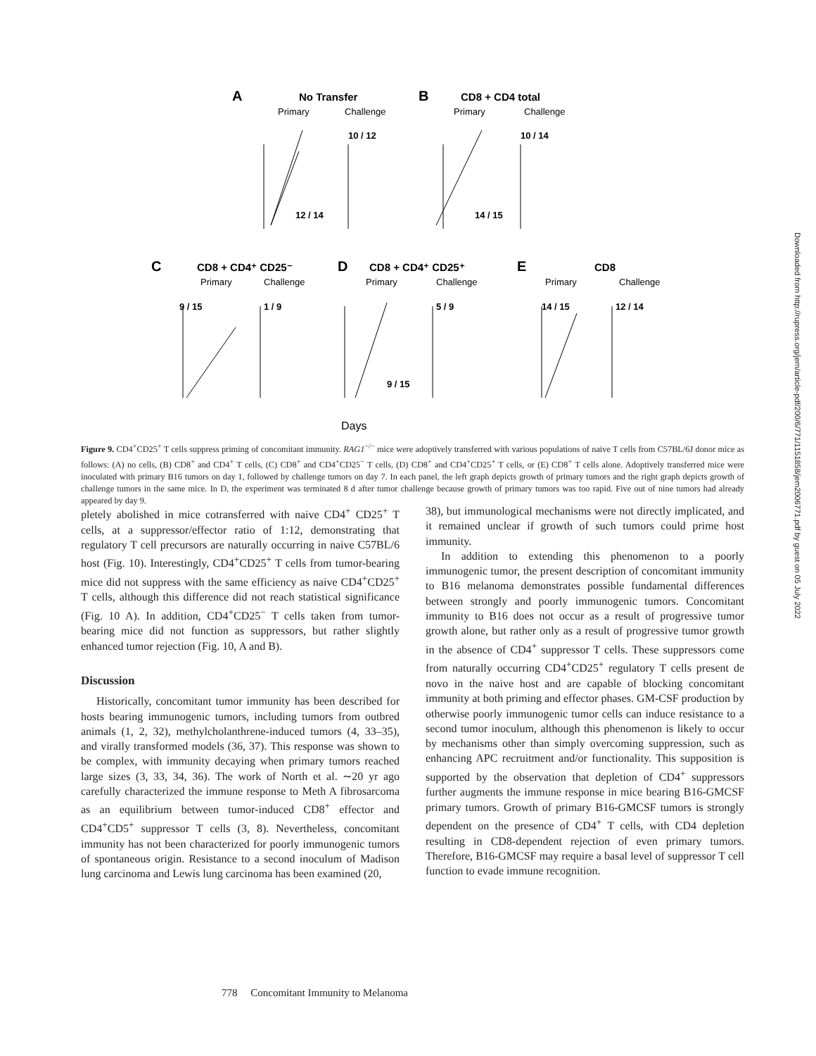A
No Transfer
Primary
Challenge
B
CD8 + CD4 total
Primary
Challenge
10 / 12
12 / 14
10 / 14
14 / 15
C
CD8 + CD4⁺ CD25⁻
D
CD8 + CD4⁺ CD25⁺
E
CD8
Primary
Challenge
Primary
Challenge
Primary
Challenge
9 / 15
1 / 9
5 / 9
9 / 15
14 / 15
12 / 14
Days
Figure 9. CD4<sup>+</sup>CD25<sup>+</sup> T cells suppress priming of concomitant immunity. RAG1<sup>−/−</sup> mice were adoptively transferred with various populations of naive T cells from C57BL/6J donor mice as follows: (A) no cells, (B) CD8<sup>+</sup> and CD4<sup>+</sup> T cells, (C) CD8<sup>+</sup> and CD4<sup>+</sup>CD25<sup>−</sup> T cells, (D) CD8<sup>+</sup> and CD4<sup>+</sup>CD25<sup>+</sup> T cells, or (E) CD8<sup>+</sup> T cells alone. Adoptively transferred mice were inoculated with primary B16 tumors on day 1, followed by challenge tumors on day 7. In each panel, the left graph depicts growth of primary tumors and the right graph depicts growth of challenge tumors in the same mice. In D, the experiment was terminated 8 d after tumor challenge because growth of primary tumors was too rapid. Five out of nine tumors had already appeared by day 9.
pletely abolished in mice cotransferred with naive CD4<sup>+</sup> CD25<sup>+</sup> T cells, at a suppressor/effector ratio of 1:12, demonstrating that regulatory T cell precursors are naturally occurring in naive C57BL/6 host (Fig. 10). Interestingly, CD4<sup>+</sup>CD25<sup>+</sup> T cells from tumor-bearing mice did not suppress with the same efficiency as naive CD4<sup>+</sup>CD25<sup>+</sup> T cells, although this difference did not reach statistical significance (Fig. 10 A). In addition, CD4<sup>+</sup>CD25<sup>−</sup> T cells taken from tumor-bearing mice did not function as suppressors, but rather slightly enhanced tumor rejection (Fig. 10, A and B).
Discussion
Historically, concomitant tumor immunity has been described for hosts bearing immunogenic tumors, including tumors from outbred animals (1, 2, 32), methylcholanthrene-induced tumors (4, 33–35), and virally transformed models (36, 37). This response was shown to be complex, with immunity decaying when primary tumors reached large sizes (3, 33, 34, 36). The work of North et al. ∼20 yr ago carefully characterized the immune response to Meth A fibrosarcoma as an equilibrium between tumor-induced CD8<sup>+</sup> effector and CD4<sup>+</sup>CD5<sup>+</sup> suppressor T cells (3, 8). Nevertheless, concomitant immunity has not been characterized for poorly immunogenic tumors of spontaneous origin. Resistance to a second inoculum of Madison lung carcinoma and Lewis lung carcinoma has been examined (20,
38), but immunological mechanisms were not directly implicated, and it remained unclear if growth of such tumors could prime host immunity.
In addition to extending this phenomenon to a poorly immunogenic tumor, the present description of concomitant immunity to B16 melanoma demonstrates possible fundamental differences between strongly and poorly immunogenic tumors. Concomitant immunity to B16 does not occur as a result of progressive tumor growth alone, but rather only as a result of progressive tumor growth in the absence of CD4<sup>+</sup> suppressor T cells. These suppressors come from naturally occurring CD4<sup>+</sup>CD25<sup>+</sup> regulatory T cells present de novo in the naive host and are capable of blocking concomitant immunity at both priming and effector phases. GM-CSF production by otherwise poorly immunogenic tumor cells can induce resistance to a second tumor inoculum, although this phenomenon is likely to occur by mechanisms other than simply overcoming suppression, such as enhancing APC recruitment and/or functionality. This supposition is supported by the observation that depletion of CD4<sup>+</sup> suppressors further augments the immune response in mice bearing B16-GMCSF primary tumors. Growth of primary B16-GMCSF tumors is strongly dependent on the presence of CD4<sup>+</sup> T cells, with CD4 depletion resulting in CD8-dependent rejection of even primary tumors. Therefore, B16-GMCSF may require a basal level of suppressor T cell function to evade immune recognition.
778 Concomitant Immunity to Melanoma
Downloaded from http://rupress.org/jem/article-pdf/200/6/771/1151858/jem2006771.pdf by guest on 05 July 2022